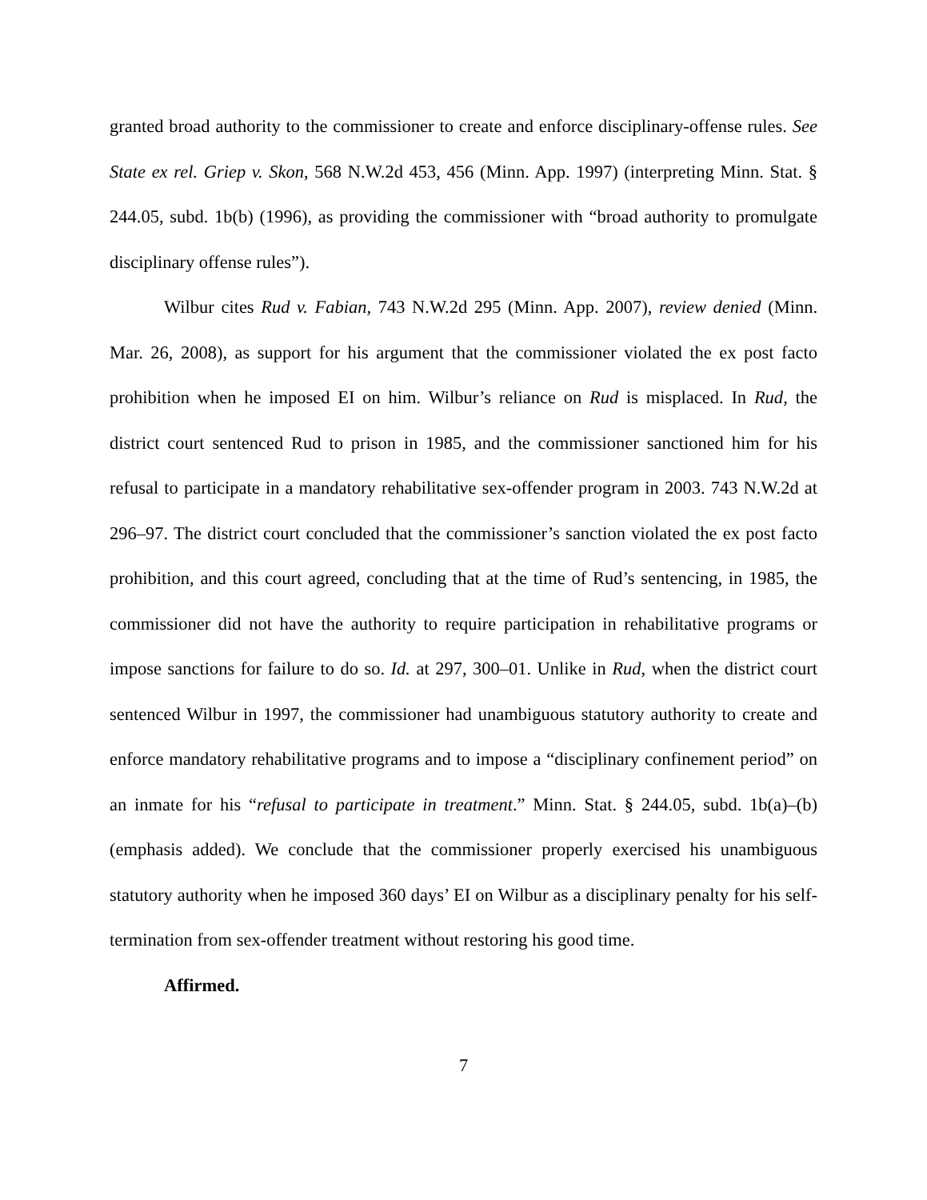granted broad authority to the commissioner to create and enforce disciplinary-offense rules. See State ex rel. Griep v. Skon, 568 N.W.2d 453, 456 (Minn. App. 1997) (interpreting Minn. Stat. § 244.05, subd. 1b(b) (1996), as providing the commissioner with “broad authority to promulgate disciplinary offense rules”).
Wilbur cites Rud v. Fabian, 743 N.W.2d 295 (Minn. App. 2007), review denied (Minn. Mar. 26, 2008), as support for his argument that the commissioner violated the ex post facto prohibition when he imposed EI on him. Wilbur’s reliance on Rud is misplaced. In Rud, the district court sentenced Rud to prison in 1985, and the commissioner sanctioned him for his refusal to participate in a mandatory rehabilitative sex-offender program in 2003. 743 N.W.2d at 296–97. The district court concluded that the commissioner’s sanction violated the ex post facto prohibition, and this court agreed, concluding that at the time of Rud’s sentencing, in 1985, the commissioner did not have the authority to require participation in rehabilitative programs or impose sanctions for failure to do so. Id. at 297, 300–01. Unlike in Rud, when the district court sentenced Wilbur in 1997, the commissioner had unambiguous statutory authority to create and enforce mandatory rehabilitative programs and to impose a “disciplinary confinement period” on an inmate for his “refusal to participate in treatment.” Minn. Stat. § 244.05, subd. 1b(a)–(b) (emphasis added). We conclude that the commissioner properly exercised his unambiguous statutory authority when he imposed 360 days’ EI on Wilbur as a disciplinary penalty for his self-termination from sex-offender treatment without restoring his good time.
Affirmed.
7